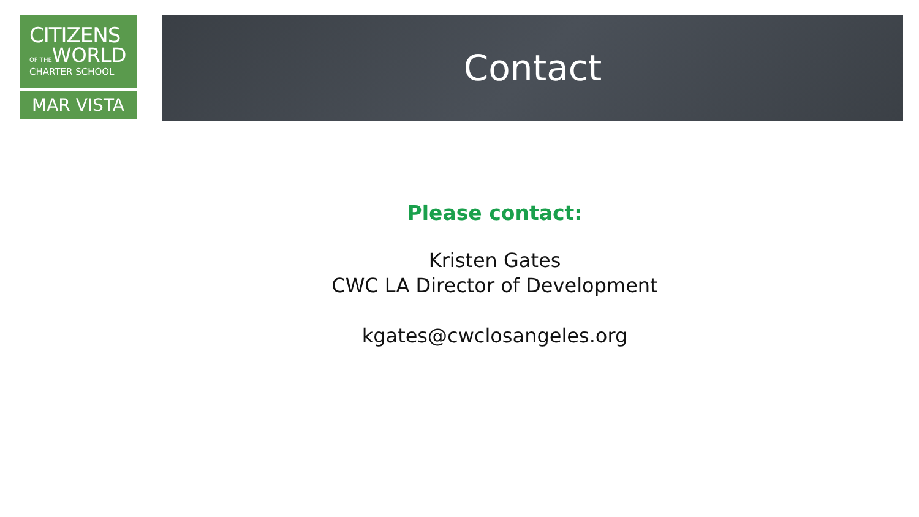CITIZENS
OF THEWORLD
CHARTER SCHOOL
MAR VISTA
Contact
Please contact:
Kristen Gates
CWC LA Director of Development
kgates@cwclosangeles.org